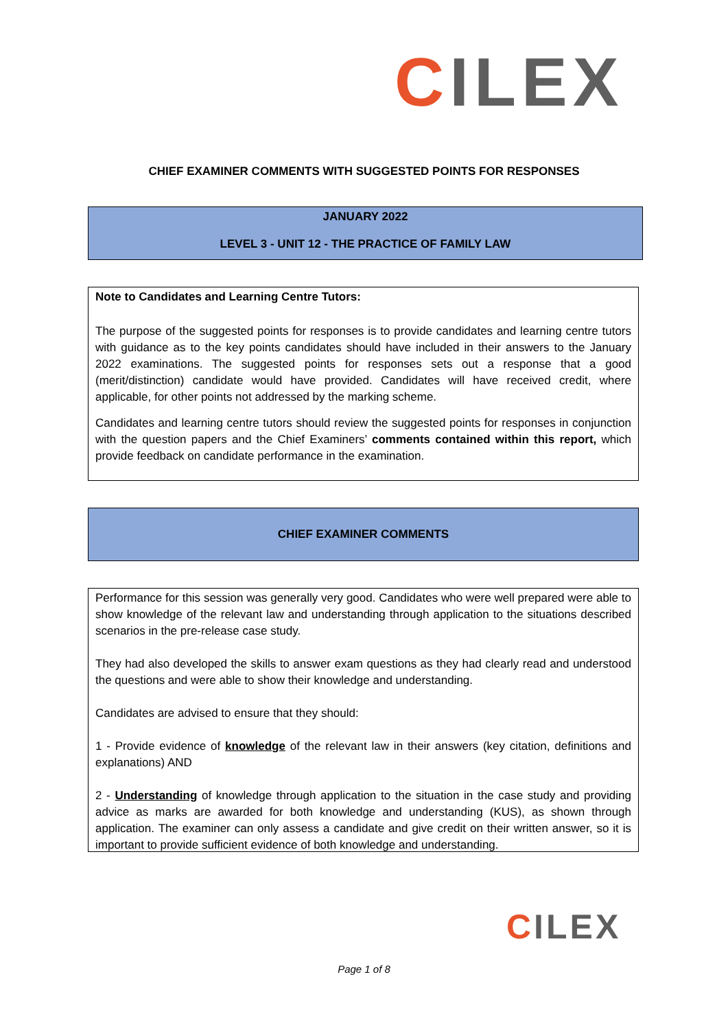CILEX
CHIEF EXAMINER COMMENTS WITH SUGGESTED POINTS FOR RESPONSES
JANUARY 2022
LEVEL 3 - UNIT 12 - THE PRACTICE OF FAMILY LAW
Note to Candidates and Learning Centre Tutors:
The purpose of the suggested points for responses is to provide candidates and learning centre tutors with guidance as to the key points candidates should have included in their answers to the January 2022 examinations. The suggested points for responses sets out a response that a good (merit/distinction) candidate would have provided. Candidates will have received credit, where applicable, for other points not addressed by the marking scheme.
Candidates and learning centre tutors should review the suggested points for responses in conjunction with the question papers and the Chief Examiners’ comments contained within this report, which provide feedback on candidate performance in the examination.
CHIEF EXAMINER COMMENTS
Performance for this session was generally very good. Candidates who were well prepared were able to show knowledge of the relevant law and understanding through application to the situations described scenarios in the pre-release case study.
They had also developed the skills to answer exam questions as they had clearly read and understood the questions and were able to show their knowledge and understanding.
Candidates are advised to ensure that they should:
1 - Provide evidence of knowledge of the relevant law in their answers (key citation, definitions and explanations) AND
2 - Understanding of knowledge through application to the situation in the case study and providing advice as marks are awarded for both knowledge and understanding (KUS), as shown through application. The examiner can only assess a candidate and give credit on their written answer, so it is important to provide sufficient evidence of both knowledge and understanding.
CILEX
Page 1 of 8